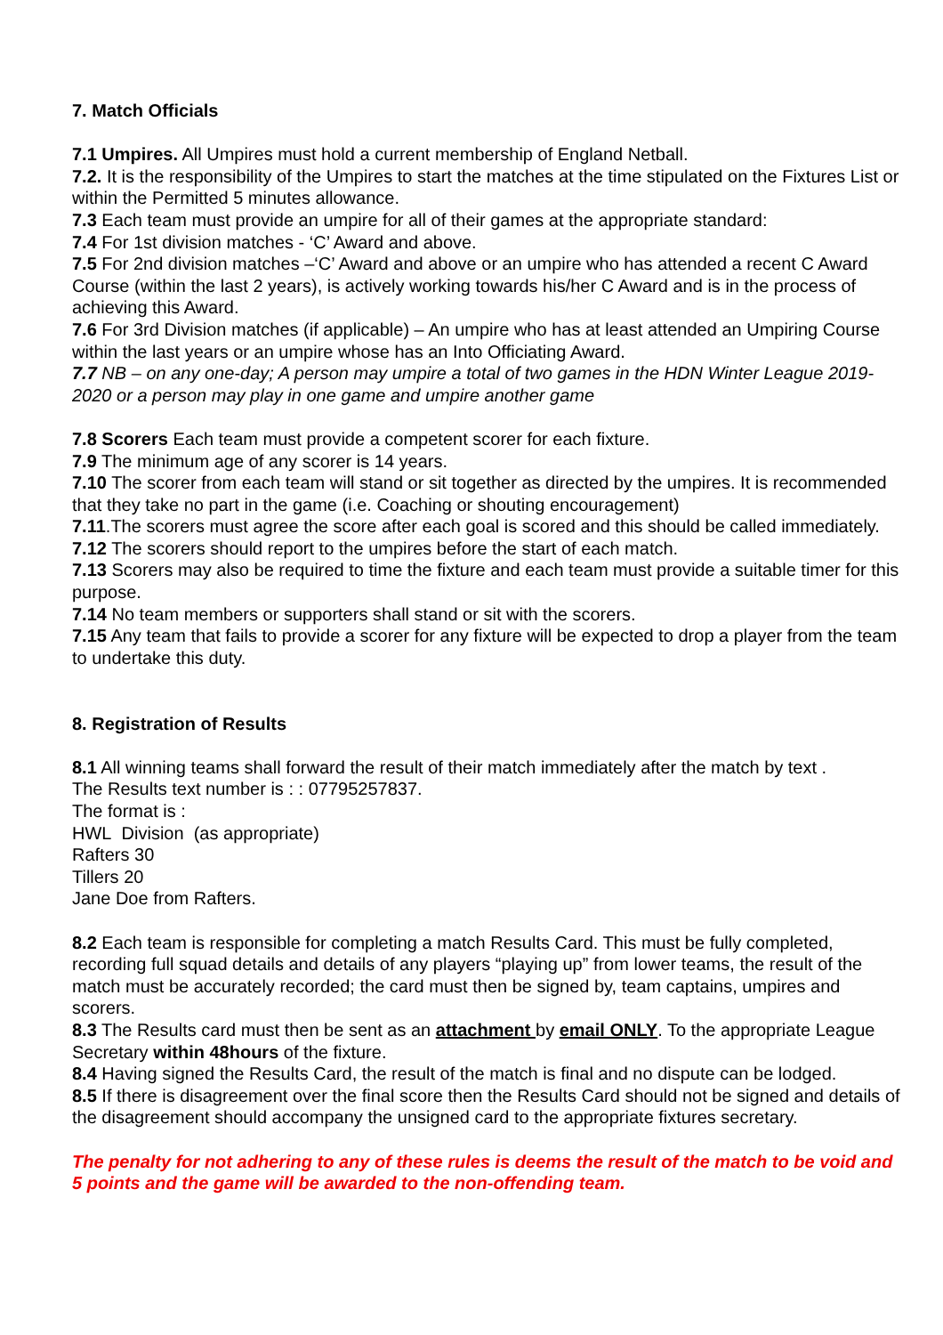7. Match Officials
7.1 Umpires. All Umpires must hold a current membership of England Netball.
7.2. It is the responsibility of the Umpires to start the matches at the time stipulated on the Fixtures List or within the Permitted 5 minutes allowance.
7.3 Each team must provide an umpire for all of their games at the appropriate standard:
7.4 For 1st division matches - ‘C’ Award and above.
7.5 For 2nd division matches –‘C’ Award and above or an umpire who has attended a recent C Award Course (within the last 2 years), is actively working towards his/her C Award and is in the process of achieving this Award.
7.6 For 3rd Division matches (if applicable) – An umpire who has at least attended an Umpiring Course within the last years or an umpire whose has an Into Officiating Award.
7.7 NB – on any one-day; A person may umpire a total of two games in the HDN Winter League 2019-2020 or a person may play in one game and umpire another game
7.8 Scorers Each team must provide a competent scorer for each fixture.
7.9 The minimum age of any scorer is 14 years.
7.10 The scorer from each team will stand or sit together as directed by the umpires. It is recommended that they take no part in the game (i.e. Coaching or shouting encouragement)
7.11.The scorers must agree the score after each goal is scored and this should be called immediately.
7.12 The scorers should report to the umpires before the start of each match.
7.13 Scorers may also be required to time the fixture and each team must provide a suitable timer for this purpose.
7.14 No team members or supporters shall stand or sit with the scorers.
7.15 Any team that fails to provide a scorer for any fixture will be expected to drop a player from the team to undertake this duty.
8. Registration of Results
8.1 All winning teams shall forward the result of their match immediately after the match by text .
The Results text number is : : 07795257837.
The format is :
HWL Division (as appropriate)
Rafters 30
Tillers 20
Jane Doe from Rafters.
8.2 Each team is responsible for completing a match Results Card. This must be fully completed, recording full squad details and details of any players “playing up” from lower teams, the result of the match must be accurately recorded; the card must then be signed by, team captains, umpires and scorers.
8.3 The Results card must then be sent as an attachment by email ONLY. To the appropriate League Secretary within 48hours of the fixture.
8.4 Having signed the Results Card, the result of the match is final and no dispute can be lodged.
8.5 If there is disagreement over the final score then the Results Card should not be signed and details of the disagreement should accompany the unsigned card to the appropriate fixtures secretary.
The penalty for not adhering to any of these rules is deems the result of the match to be void and 5 points and the game will be awarded to the non-offending team.